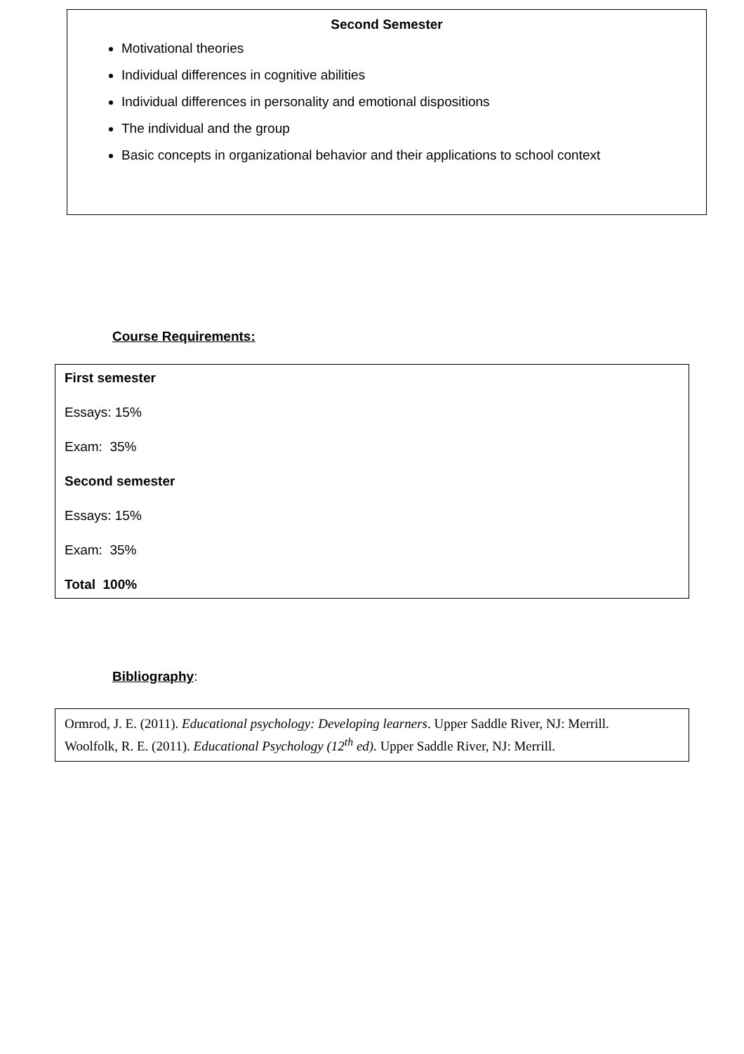Second Semester
Motivational theories
Individual differences in cognitive abilities
Individual differences in personality and emotional dispositions
The individual and the group
Basic concepts in organizational behavior and their applications to school context
Course Requirements:
First semester
Essays: 15%
Exam: 35%
Second semester
Essays: 15%
Exam: 35%
Total 100%
Bibliography:
Ormrod, J. E. (2011). Educational psychology: Developing learners. Upper Saddle River, NJ: Merrill.
Woolfolk, R. E. (2011). Educational Psychology (12<sup>th</sup> ed). Upper Saddle River, NJ: Merrill.